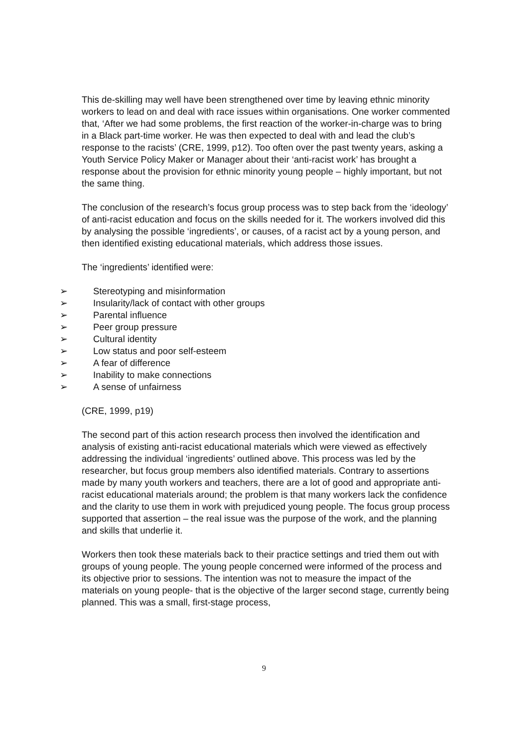This de-skilling may well have been strengthened over time by leaving ethnic minority workers to lead on and deal with race issues within organisations. One worker commented that, ‘After we had some problems, the first reaction of the worker-in-charge was to bring in a Black part-time worker. He was then expected to deal with and lead the club’s response to the racists’ (CRE, 1999, p12). Too often over the past twenty years, asking a Youth Service Policy Maker or Manager about their ‘anti-racist work’ has brought a response about the provision for ethnic minority young people – highly important, but not the same thing.
The conclusion of the research’s focus group process was to step back from the ‘ideology’ of anti-racist education and focus on the skills needed for it. The workers involved did this by analysing the possible ‘ingredients’, or causes, of a racist act by a young person, and then identified existing educational materials, which address those issues.
The ‘ingredients’ identified were:
➢ Stereotyping and misinformation
➢ Insularity/lack of contact with other groups
➢ Parental influence
➢ Peer group pressure
➢ Cultural identity
➢ Low status and poor self-esteem
➢ A fear of difference
➢ Inability to make connections
➢ A sense of unfairness
(CRE, 1999, p19)
The second part of this action research process then involved the identification and analysis of existing anti-racist educational materials which were viewed as effectively addressing the individual ‘ingredients’ outlined above. This process was led by the researcher, but focus group members also identified materials. Contrary to assertions made by many youth workers and teachers, there are a lot of good and appropriate anti-racist educational materials around; the problem is that many workers lack the confidence and the clarity to use them in work with prejudiced young people. The focus group process supported that assertion – the real issue was the purpose of the work, and the planning and skills that underlie it.
Workers then took these materials back to their practice settings and tried them out with groups of young people. The young people concerned were informed of the process and its objective prior to sessions. The intention was not to measure the impact of the materials on young people- that is the objective of the larger second stage, currently being planned. This was a small, first-stage process,
9